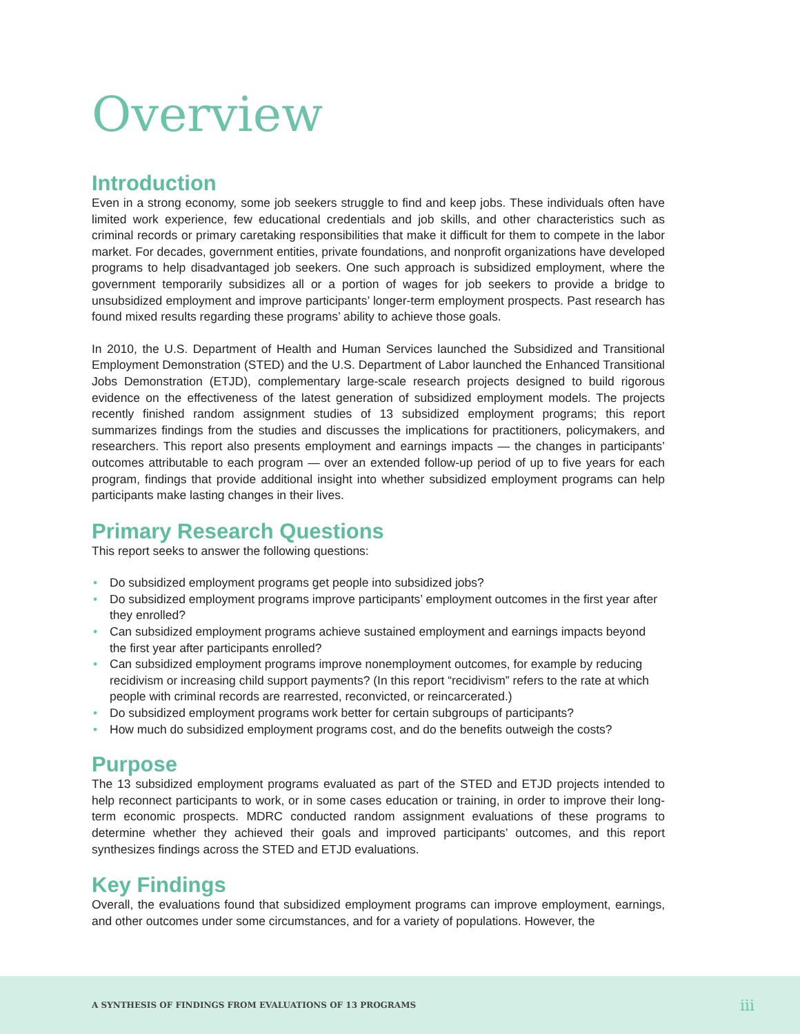Overview
Introduction
Even in a strong economy, some job seekers struggle to find and keep jobs. These individuals often have limited work experience, few educational credentials and job skills, and other characteristics such as criminal records or primary caretaking responsibilities that make it difficult for them to compete in the labor market. For decades, government entities, private foundations, and nonprofit organizations have developed programs to help disadvantaged job seekers. One such approach is subsidized employment, where the government temporarily subsidizes all or a portion of wages for job seekers to provide a bridge to unsubsidized employment and improve participants’ longer-term employment prospects. Past research has found mixed results regarding these programs’ ability to achieve those goals.
In 2010, the U.S. Department of Health and Human Services launched the Subsidized and Transitional Employment Demonstration (STED) and the U.S. Department of Labor launched the Enhanced Transitional Jobs Demonstration (ETJD), complementary large-scale research projects designed to build rigorous evidence on the effectiveness of the latest generation of subsidized employment models. The projects recently finished random assignment studies of 13 subsidized employment programs; this report summarizes findings from the studies and discusses the implications for practitioners, policymakers, and researchers. This report also presents employment and earnings impacts — the changes in participants’ outcomes attributable to each program — over an extended follow-up period of up to five years for each program, findings that provide additional insight into whether subsidized employment programs can help participants make lasting changes in their lives.
Primary Research Questions
This report seeks to answer the following questions:
• Do subsidized employment programs get people into subsidized jobs?
• Do subsidized employment programs improve participants’ employment outcomes in the first year after they enrolled?
• Can subsidized employment programs achieve sustained employment and earnings impacts beyond the first year after participants enrolled?
• Can subsidized employment programs improve nonemployment outcomes, for example by reducing recidivism or increasing child support payments? (In this report “recidivism” refers to the rate at which people with criminal records are rearrested, reconvicted, or reincarcerated.)
• Do subsidized employment programs work better for certain subgroups of participants?
• How much do subsidized employment programs cost, and do the benefits outweigh the costs?
Purpose
The 13 subsidized employment programs evaluated as part of the STED and ETJD projects intended to help reconnect participants to work, or in some cases education or training, in order to improve their long-term economic prospects. MDRC conducted random assignment evaluations of these programs to determine whether they achieved their goals and improved participants’ outcomes, and this report synthesizes findings across the STED and ETJD evaluations.
Key Findings
Overall, the evaluations found that subsidized employment programs can improve employment, earnings, and other outcomes under some circumstances, and for a variety of populations. However, the
A SYNTHESIS OF FINDINGS FROM EVALUATIONS OF 13 PROGRAMS iii